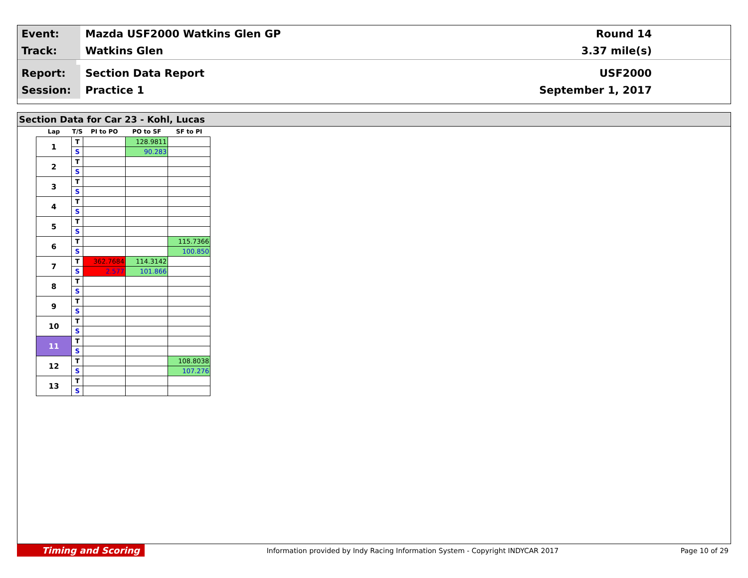Event:
Mazda USF2000 Watkins Glen GP Round 14
Track:
Watkins Glen 3.37 mile(s)
Report:
Section Data Report USF2000
Session:
Practice 1 September 1, 2017
Section Data for Car 23 - Kohl, Lucas
| Lap | T/S | PI to PO | PO to SF | SF to PI |
| --- | --- | --- | --- | --- |
| 1 | T | | 128.9811 | |
| | S | | 90.283 | |
| 2 | T | | | |
| | S | | | |
| 3 | T | | | |
| | S | | | |
| 4 | T | | | |
| | S | | | |
| 5 | T | | | |
| | S | | | |
| 6 | T | | | 115.7366 |
| | S | | | 100.850 |
| 7 | T | 362.7684 | 114.3142 | |
| | S | 2.577 | 101.866 | |
| 8 | T | | | |
| | S | | | |
| 9 | T | | | |
| | S | | | |
| 10 | T | | | |
| | S | | | |
| 11 | T | | | |
| | S | | | |
| 12 | T | | | 108.8038 |
| | S | | | 107.276 |
| 13 | T | | | |
| | S | | | |
Timing and Scoring
Information provided by Indy Racing Information System - Copyright INDYCAR 2017
Page 10 of 29